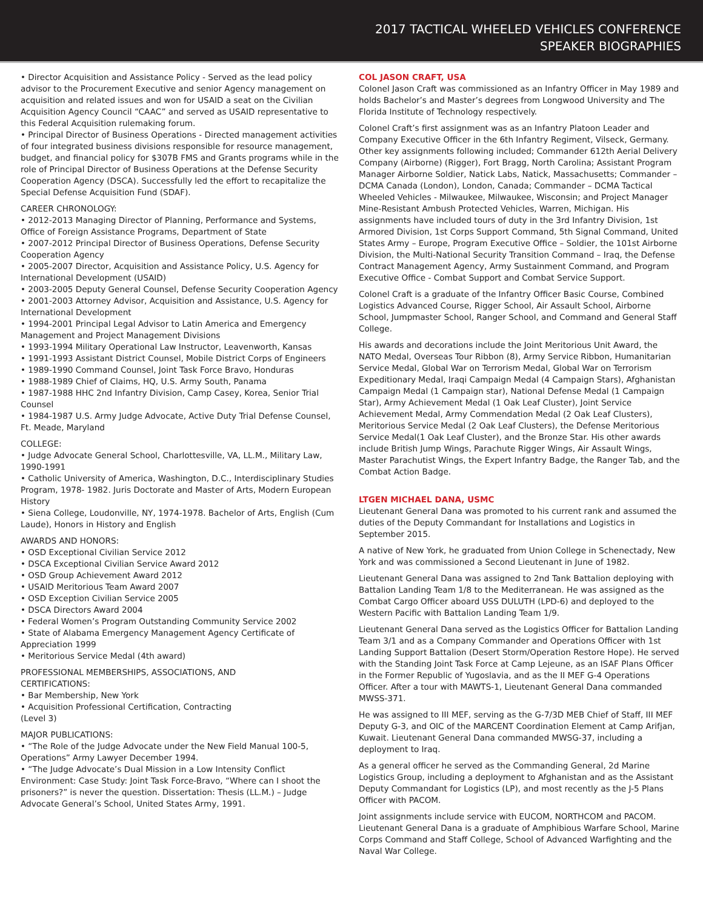2017 TACTICAL WHEELED VEHICLES CONFERENCE
SPEAKER BIOGRAPHIES
• Director Acquisition and Assistance Policy - Served as the lead policy advisor to the Procurement Executive and senior Agency management on acquisition and related issues and won for USAID a seat on the Civilian Acquisition Agency Council “CAAC” and served as USAID representative to this Federal Acquisition rulemaking forum.
• Principal Director of Business Operations - Directed management activities of four integrated business divisions responsible for resource management, budget, and financial policy for $307B FMS and Grants programs while in the role of Principal Director of Business Operations at the Defense Security Cooperation Agency (DSCA). Successfully led the effort to recapitalize the Special Defense Acquisition Fund (SDAF).
CAREER CHRONOLOGY:
• 2012-2013 Managing Director of Planning, Performance and Systems, Office of Foreign Assistance Programs, Department of State
• 2007-2012 Principal Director of Business Operations, Defense Security Cooperation Agency
• 2005-2007 Director, Acquisition and Assistance Policy, U.S. Agency for International Development (USAID)
• 2003-2005 Deputy General Counsel, Defense Security Cooperation Agency
• 2001-2003 Attorney Advisor, Acquisition and Assistance, U.S. Agency for International Development
• 1994-2001 Principal Legal Advisor to Latin America and Emergency Management and Project Management Divisions
• 1993-1994 Military Operational Law Instructor, Leavenworth, Kansas
• 1991-1993 Assistant District Counsel, Mobile District Corps of Engineers
• 1989-1990 Command Counsel, Joint Task Force Bravo, Honduras
• 1988-1989 Chief of Claims, HQ, U.S. Army South, Panama
• 1987-1988 HHC 2nd Infantry Division, Camp Casey, Korea, Senior Trial Counsel
• 1984-1987 U.S. Army Judge Advocate, Active Duty Trial Defense Counsel, Ft. Meade, Maryland
COLLEGE:
• Judge Advocate General School, Charlottesville, VA, LL.M., Military Law, 1990-1991
• Catholic University of America, Washington, D.C., Interdisciplinary Studies Program, 1978- 1982. Juris Doctorate and Master of Arts, Modern European History
• Siena College, Loudonville, NY, 1974-1978. Bachelor of Arts, English (Cum Laude), Honors in History and English
AWARDS AND HONORS:
• OSD Exceptional Civilian Service 2012
• DSCA Exceptional Civilian Service Award 2012
• OSD Group Achievement Award 2012
• USAID Meritorious Team Award 2007
• OSD Exception Civilian Service 2005
• DSCA Directors Award 2004
• Federal Women’s Program Outstanding Community Service 2002
• State of Alabama Emergency Management Agency Certificate of Appreciation 1999
• Meritorious Service Medal (4th award)
PROFESSIONAL MEMBERSHIPS, ASSOCIATIONS, AND
CERTIFICATIONS:
• Bar Membership, New York
• Acquisition Professional Certification, Contracting
(Level 3)
MAJOR PUBLICATIONS:
• “The Role of the Judge Advocate under the New Field Manual 100-5, Operations” Army Lawyer December 1994.
• “The Judge Advocate’s Dual Mission in a Low Intensity Conflict Environment: Case Study: Joint Task Force-Bravo, “Where can I shoot the prisoners?” is never the question. Dissertation: Thesis (LL.M.) – Judge Advocate General’s School, United States Army, 1991.
COL JASON CRAFT, USA
Colonel Jason Craft was commissioned as an Infantry Officer in May 1989 and holds Bachelor’s and Master’s degrees from Longwood University and The Florida Institute of Technology respectively.
Colonel Craft’s first assignment was as an Infantry Platoon Leader and Company Executive Officer in the 6th Infantry Regiment, Vilseck, Germany. Other key assignments following included; Commander 612th Aerial Delivery Company (Airborne) (Rigger), Fort Bragg, North Carolina; Assistant Program Manager Airborne Soldier, Natick Labs, Natick, Massachusetts; Commander – DCMA Canada (London), London, Canada; Commander – DCMA Tactical Wheeled Vehicles - Milwaukee, Milwaukee, Wisconsin; and Project Manager Mine-Resistant Ambush Protected Vehicles, Warren, Michigan. His assignments have included tours of duty in the 3rd Infantry Division, 1st Armored Division, 1st Corps Support Command, 5th Signal Command, United States Army – Europe, Program Executive Office – Soldier, the 101st Airborne Division, the Multi-National Security Transition Command – Iraq, the Defense Contract Management Agency, Army Sustainment Command, and Program Executive Office - Combat Support and Combat Service Support.
Colonel Craft is a graduate of the Infantry Officer Basic Course, Combined Logistics Advanced Course, Rigger School, Air Assault School, Airborne School, Jumpmaster School, Ranger School, and Command and General Staff College.
His awards and decorations include the Joint Meritorious Unit Award, the NATO Medal, Overseas Tour Ribbon (8), Army Service Ribbon, Humanitarian Service Medal, Global War on Terrorism Medal, Global War on Terrorism Expeditionary Medal, Iraqi Campaign Medal (4 Campaign Stars), Afghanistan Campaign Medal (1 Campaign star), National Defense Medal (1 Campaign Star), Army Achievement Medal (1 Oak Leaf Cluster), Joint Service Achievement Medal, Army Commendation Medal (2 Oak Leaf Clusters), Meritorious Service Medal (2 Oak Leaf Clusters), the Defense Meritorious Service Medal(1 Oak Leaf Cluster), and the Bronze Star. His other awards include British Jump Wings, Parachute Rigger Wings, Air Assault Wings, Master Parachutist Wings, the Expert Infantry Badge, the Ranger Tab, and the Combat Action Badge.
LTGEN MICHAEL DANA, USMC
Lieutenant General Dana was promoted to his current rank and assumed the duties of the Deputy Commandant for Installations and Logistics in September 2015.
A native of New York, he graduated from Union College in Schenectady, New York and was commissioned a Second Lieutenant in June of 1982.
Lieutenant General Dana was assigned to 2nd Tank Battalion deploying with Battalion Landing Team 1/8 to the Mediterranean. He was assigned as the Combat Cargo Officer aboard USS DULUTH (LPD-6) and deployed to the Western Pacific with Battalion Landing Team 1/9.
Lieutenant General Dana served as the Logistics Officer for Battalion Landing Team 3/1 and as a Company Commander and Operations Officer with 1st Landing Support Battalion (Desert Storm/Operation Restore Hope). He served with the Standing Joint Task Force at Camp Lejeune, as an ISAF Plans Officer in the Former Republic of Yugoslavia, and as the II MEF G-4 Operations Officer. After a tour with MAWTS-1, Lieutenant General Dana commanded MWSS-371.
He was assigned to III MEF, serving as the G-7/3D MEB Chief of Staff, III MEF Deputy G-3, and OIC of the MARCENT Coordination Element at Camp Arifjan, Kuwait. Lieutenant General Dana commanded MWSG-37, including a deployment to Iraq.
As a general officer he served as the Commanding General, 2d Marine Logistics Group, including a deployment to Afghanistan and as the Assistant Deputy Commandant for Logistics (LP), and most recently as the J-5 Plans Officer with PACOM.
Joint assignments include service with EUCOM, NORTHCOM and PACOM. Lieutenant General Dana is a graduate of Amphibious Warfare School, Marine Corps Command and Staff College, School of Advanced Warfighting and the Naval War College.